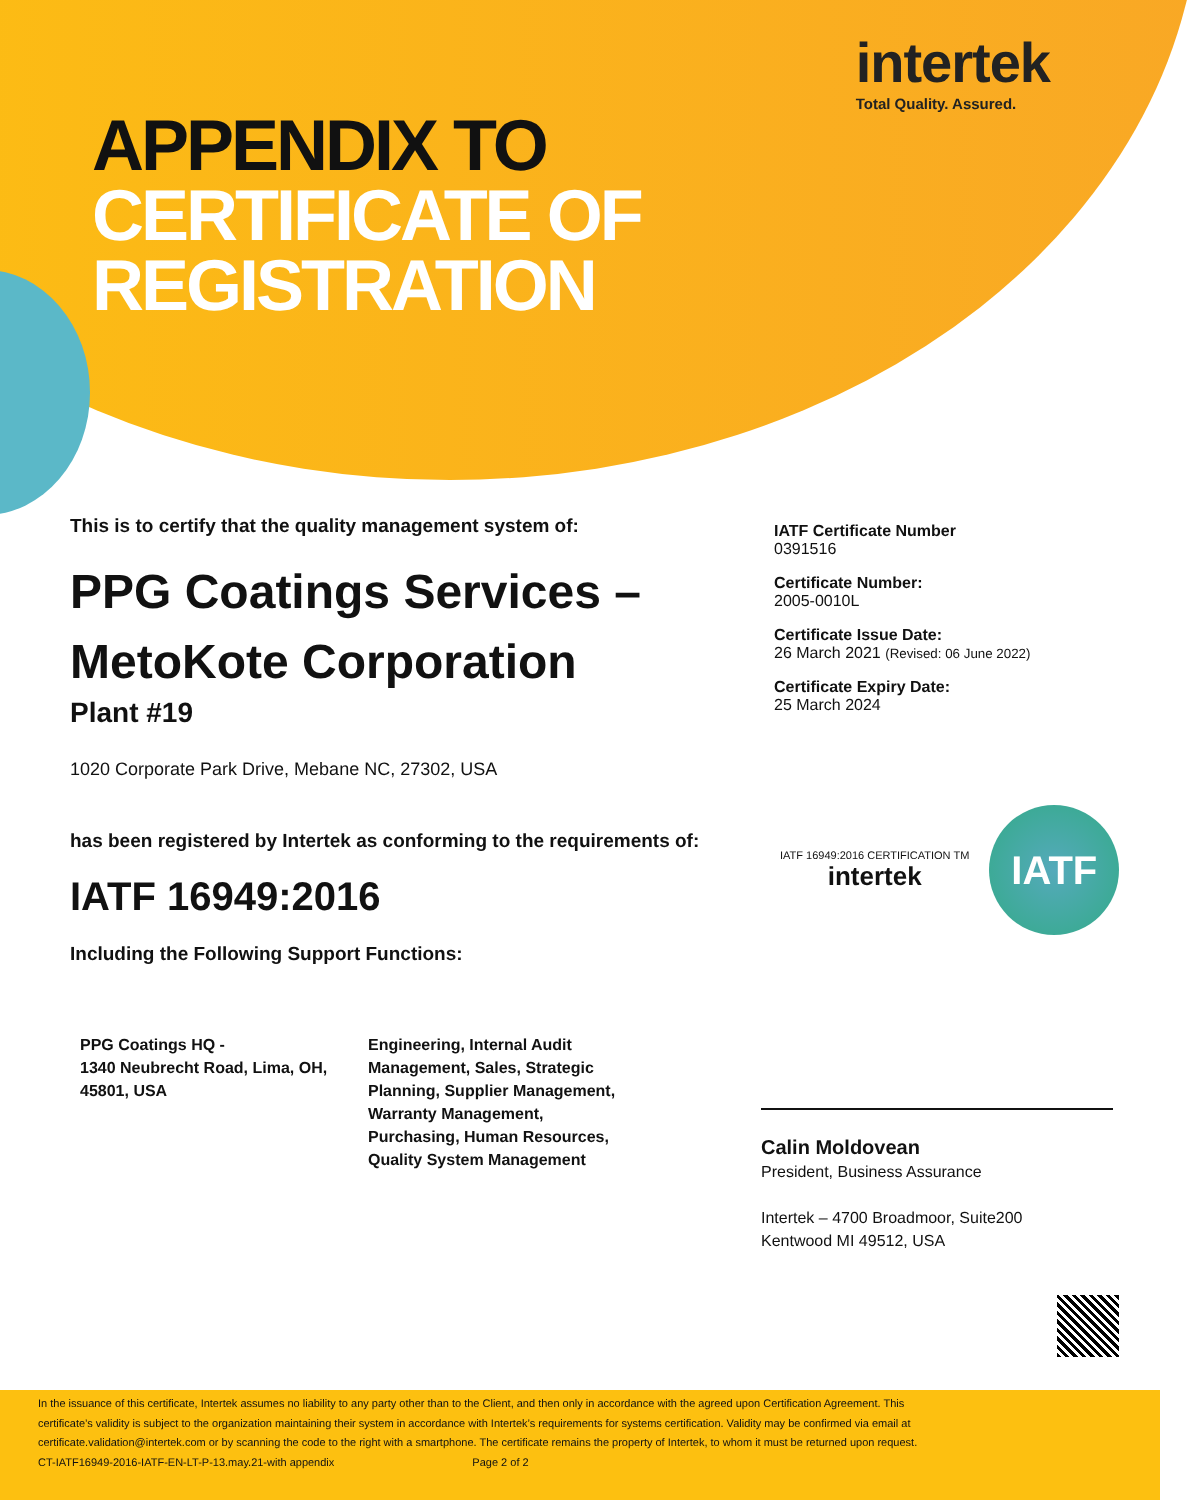intertek
Total Quality. Assured.
APPENDIX TO
CERTIFICATE OF
REGISTRATION
This is to certify that the quality management system of:
PPG Coatings Services –
MetoKote Corporation
Plant #19
1020 Corporate Park Drive, Mebane NC, 27302, USA
has been registered by Intertek as conforming to the requirements of:
IATF 16949:2016
Including the Following Support Functions:
IATF Certificate Number
0391516
Certificate Number:
2005-0010L
Certificate Issue Date:
26 March 2021 (Revised: 06 June 2022)
Certificate Expiry Date:
25 March 2024
IATF 16949:2016 CERTIFICATION TM
intertek
IATF
PPG Coatings HQ -
1340 Neubrecht Road, Lima, OH, 45801, USA
Engineering, Internal Audit Management, Sales, Strategic Planning, Supplier Management, Warranty Management, Purchasing, Human Resources, Quality System Management
Calin Moldovean
President, Business Assurance
Intertek – 4700 Broadmoor, Suite200
Kentwood MI 49512, USA
In the issuance of this certificate, Intertek assumes no liability to any party other than to the Client, and then only in accordance with the agreed upon Certification Agreement. This certificate’s validity is subject to the organization maintaining their system in accordance with Intertek’s requirements for systems certification. Validity may be confirmed via email at certificate.validation@intertek.com or by scanning the code to the right with a smartphone. The certificate remains the property of Intertek, to whom it must be returned upon request.
CT-IATF16949-2016-IATF-EN-LT-P-13.may.21-with appendix Page 2 of 2